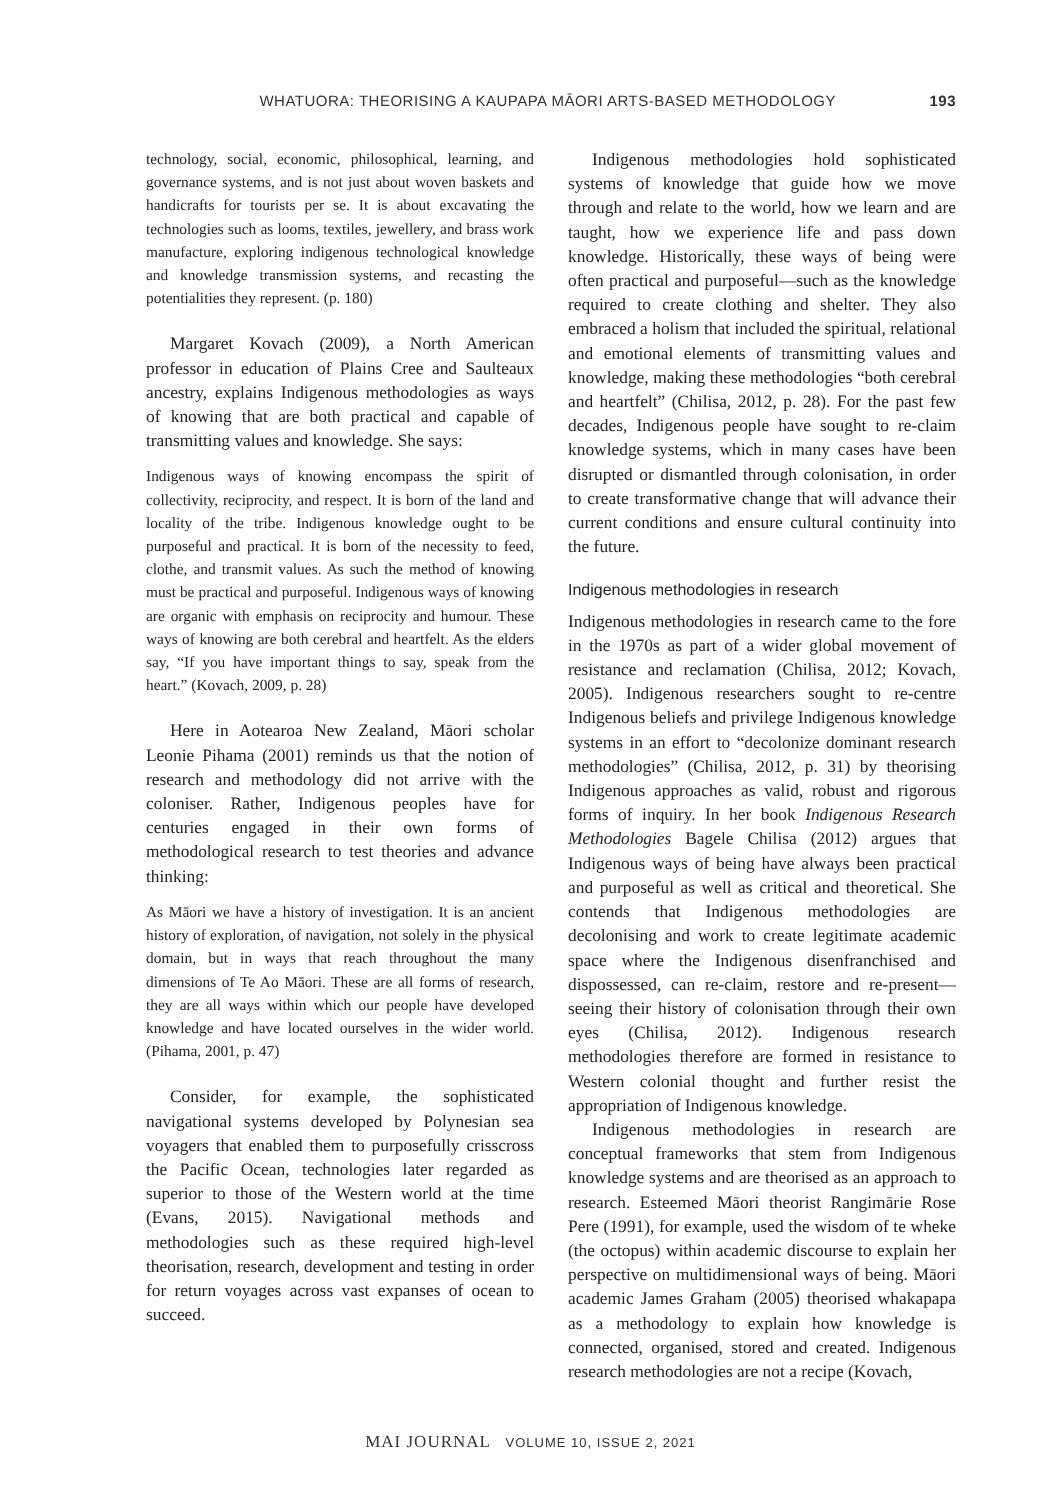WHATUORA: THEORISING A KAUPAPA MĀORI ARTS-BASED METHODOLOGY 193
technology, social, economic, philosophical, learning, and governance systems, and is not just about woven baskets and handicrafts for tourists per se. It is about excavating the technologies such as looms, textiles, jewellery, and brass work manufacture, exploring indigenous technological knowledge and knowledge transmission systems, and recasting the potentialities they represent. (p. 180)
Margaret Kovach (2009), a North American professor in education of Plains Cree and Saulteaux ancestry, explains Indigenous methodologies as ways of knowing that are both practical and capable of transmitting values and knowledge. She says:
Indigenous ways of knowing encompass the spirit of collectivity, reciprocity, and respect. It is born of the land and locality of the tribe. Indigenous knowledge ought to be purposeful and practical. It is born of the necessity to feed, clothe, and transmit values. As such the method of knowing must be practical and purposeful. Indigenous ways of knowing are organic with emphasis on reciprocity and humour. These ways of knowing are both cerebral and heartfelt. As the elders say, “If you have important things to say, speak from the heart.” (Kovach, 2009, p. 28)
Here in Aotearoa New Zealand, Māori scholar Leonie Pihama (2001) reminds us that the notion of research and methodology did not arrive with the coloniser. Rather, Indigenous peoples have for centuries engaged in their own forms of methodological research to test theories and advance thinking:
As Māori we have a history of investigation. It is an ancient history of exploration, of navigation, not solely in the physical domain, but in ways that reach throughout the many dimensions of Te Ao Māori. These are all forms of research, they are all ways within which our people have developed knowledge and have located ourselves in the wider world. (Pihama, 2001, p. 47)
Consider, for example, the sophisticated navigational systems developed by Polynesian sea voyagers that enabled them to purposefully crisscross the Pacific Ocean, technologies later regarded as superior to those of the Western world at the time (Evans, 2015). Navigational methods and methodologies such as these required high-level theorisation, research, development and testing in order for return voyages across vast expanses of ocean to succeed.
Indigenous methodologies hold sophisticated systems of knowledge that guide how we move through and relate to the world, how we learn and are taught, how we experience life and pass down knowledge. Historically, these ways of being were often practical and purposeful—such as the knowledge required to create clothing and shelter. They also embraced a holism that included the spiritual, relational and emotional elements of transmitting values and knowledge, making these methodologies “both cerebral and heartfelt” (Chilisa, 2012, p. 28). For the past few decades, Indigenous people have sought to re-claim knowledge systems, which in many cases have been disrupted or dismantled through colonisation, in order to create transformative change that will advance their current conditions and ensure cultural continuity into the future.
Indigenous methodologies in research
Indigenous methodologies in research came to the fore in the 1970s as part of a wider global movement of resistance and reclamation (Chilisa, 2012; Kovach, 2005). Indigenous researchers sought to re-centre Indigenous beliefs and privilege Indigenous knowledge systems in an effort to “decolonize dominant research methodologies” (Chilisa, 2012, p. 31) by theorising Indigenous approaches as valid, robust and rigorous forms of inquiry. In her book Indigenous Research Methodologies Bagele Chilisa (2012) argues that Indigenous ways of being have always been practical and purposeful as well as critical and theoretical. She contends that Indigenous methodologies are decolonising and work to create legitimate academic space where the Indigenous disenfranchised and dispossessed, can re-claim, restore and re-present—seeing their history of colonisation through their own eyes (Chilisa, 2012). Indigenous research methodologies therefore are formed in resistance to Western colonial thought and further resist the appropriation of Indigenous knowledge.
Indigenous methodologies in research are conceptual frameworks that stem from Indigenous knowledge systems and are theorised as an approach to research. Esteemed Māori theorist Rangimārie Rose Pere (1991), for example, used the wisdom of te wheke (the octopus) within academic discourse to explain her perspective on multidimensional ways of being. Māori academic James Graham (2005) theorised whakapapa as a methodology to explain how knowledge is connected, organised, stored and created. Indigenous research methodologies are not a recipe (Kovach,
MAI JOURNAL VOLUME 10, ISSUE 2, 2021